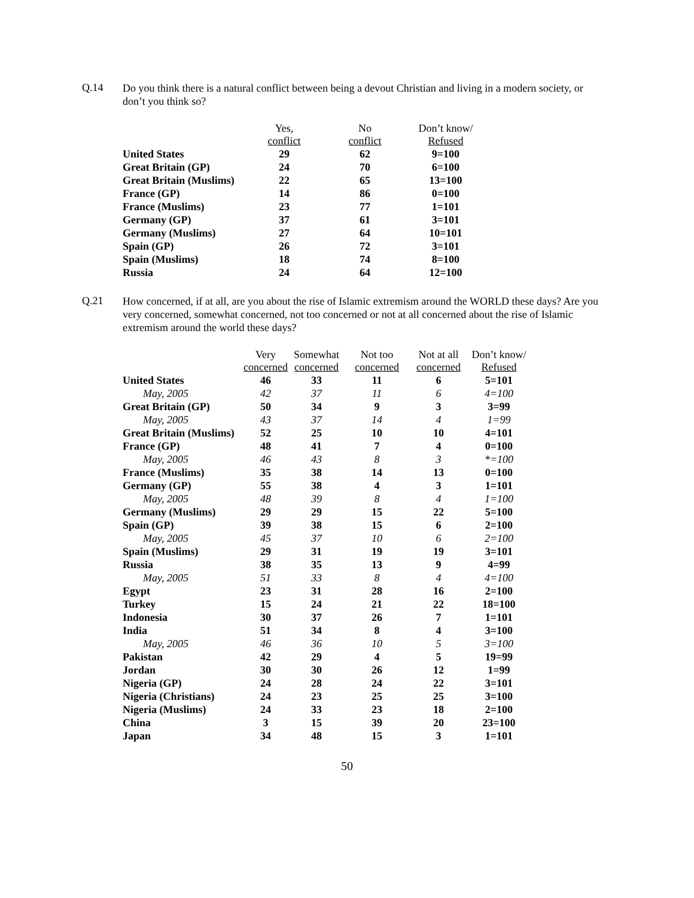Q.14
Do you think there is a natural conflict between being a devout Christian and living in a modern society, or don’t you think so?
| | Yes, conflict | No conflict | Don’t know/ Refused |
| --- | --- | --- | --- |
| United States | 29 | 62 | 9=100 |
| Great Britain (GP) | 24 | 70 | 6=100 |
| Great Britain (Muslims) | 22 | 65 | 13=100 |
| France (GP) | 14 | 86 | 0=100 |
| France (Muslims) | 23 | 77 | 1=101 |
| Germany (GP) | 37 | 61 | 3=101 |
| Germany (Muslims) | 27 | 64 | 10=101 |
| Spain (GP) | 26 | 72 | 3=101 |
| Spain (Muslims) | 18 | 74 | 8=100 |
| Russia | 24 | 64 | 12=100 |
Q.21
How concerned, if at all, are you about the rise of Islamic extremism around the WORLD these days? Are you very concerned, somewhat concerned, not too concerned or not at all concerned about the rise of Islamic extremism around the world these days?
| | Very concerned | Somewhat concerned | Not too concerned | Not at all concerned | Don’t know/ Refused |
| --- | --- | --- | --- | --- | --- |
| United States | 46 | 33 | 11 | 6 | 5=101 |
| May, 2005 | 42 | 37 | 11 | 6 | 4=100 |
| Great Britain (GP) | 50 | 34 | 9 | 3 | 3=99 |
| May, 2005 | 43 | 37 | 14 | 4 | 1=99 |
| Great Britain (Muslims) | 52 | 25 | 10 | 10 | 4=101 |
| France (GP) | 48 | 41 | 7 | 4 | 0=100 |
| May, 2005 | 46 | 43 | 8 | 3 | *=100 |
| France (Muslims) | 35 | 38 | 14 | 13 | 0=100 |
| Germany (GP) | 55 | 38 | 4 | 3 | 1=101 |
| May, 2005 | 48 | 39 | 8 | 4 | 1=100 |
| Germany (Muslims) | 29 | 29 | 15 | 22 | 5=100 |
| Spain (GP) | 39 | 38 | 15 | 6 | 2=100 |
| May, 2005 | 45 | 37 | 10 | 6 | 2=100 |
| Spain (Muslims) | 29 | 31 | 19 | 19 | 3=101 |
| Russia | 38 | 35 | 13 | 9 | 4=99 |
| May, 2005 | 51 | 33 | 8 | 4 | 4=100 |
| Egypt | 23 | 31 | 28 | 16 | 2=100 |
| Turkey | 15 | 24 | 21 | 22 | 18=100 |
| Indonesia | 30 | 37 | 26 | 7 | 1=101 |
| India | 51 | 34 | 8 | 4 | 3=100 |
| May, 2005 | 46 | 36 | 10 | 5 | 3=100 |
| Pakistan | 42 | 29 | 4 | 5 | 19=99 |
| Jordan | 30 | 30 | 26 | 12 | 1=99 |
| Nigeria (GP) | 24 | 28 | 24 | 22 | 3=101 |
| Nigeria (Christians) | 24 | 23 | 25 | 25 | 3=100 |
| Nigeria (Muslims) | 24 | 33 | 23 | 18 | 2=100 |
| China | 3 | 15 | 39 | 20 | 23=100 |
| Japan | 34 | 48 | 15 | 3 | 1=101 |
50